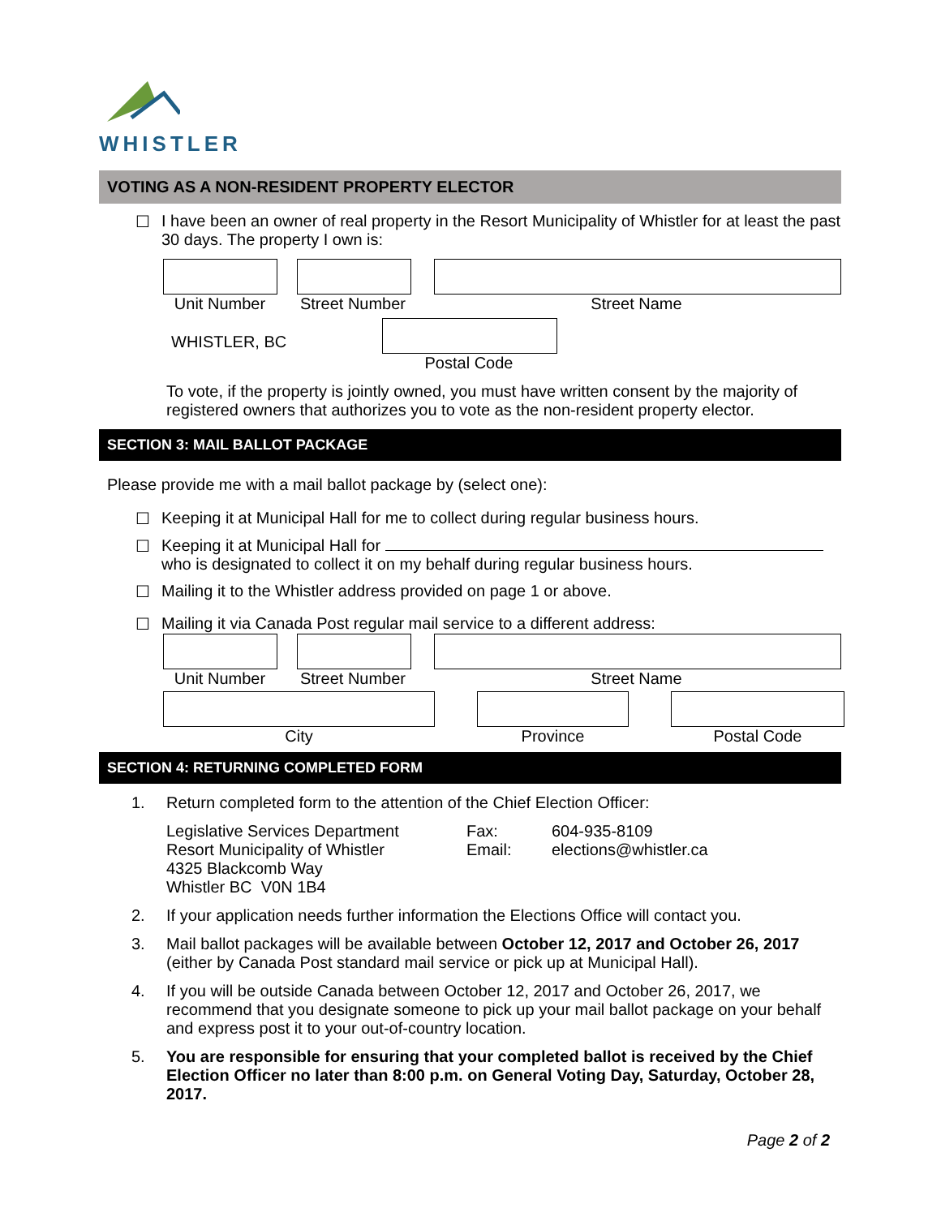WHISTLER
VOTING AS A NON-RESIDENT PROPERTY ELECTOR
☐ I have been an owner of real property in the Resort Municipality of Whistler for at least the past 30 days. The property I own is:
Unit Number Street Number
Street Name
WHISTLER, BC
Postal Code
To vote, if the property is jointly owned, you must have written consent by the majority of registered owners that authorizes you to vote as the non-resident property elector.
SECTION 3: MAIL BALLOT PACKAGE
Please provide me with a mail ballot package by (select one):
☐ Keeping it at Municipal Hall for me to collect during regular business hours.
☐ Keeping it at Municipal Hall for
who is designated to collect it on my behalf during regular business hours.
☐ Mailing it to the Whistler address provided on page 1 or above.
☐ Mailing it via Canada Post regular mail service to a different address:
Unit Number Street Number
Street Name
City Province Postal Code
SECTION 4: RETURNING COMPLETED FORM
1. Return completed form to the attention of the Chief Election Officer:
Legislative Services Department
Resort Municipality of Whistler
4325 Blackcomb Way
Whistler BC V0N 1B4
Fax:
Email:
604-935-8109
elections@whistler.ca
2. If your application needs further information the Elections Office will contact you.
3. Mail ballot packages will be available between October 12, 2017 and October 26, 2017 (either by Canada Post standard mail service or pick up at Municipal Hall).
4. If you will be outside Canada between October 12, 2017 and October 26, 2017, we recommend that you designate someone to pick up your mail ballot package on your behalf and express post it to your out-of-country location.
5. You are responsible for ensuring that your completed ballot is received by the Chief Election Officer no later than 8:00 p.m. on General Voting Day, Saturday, October 28, 2017.
Page 2 of 2